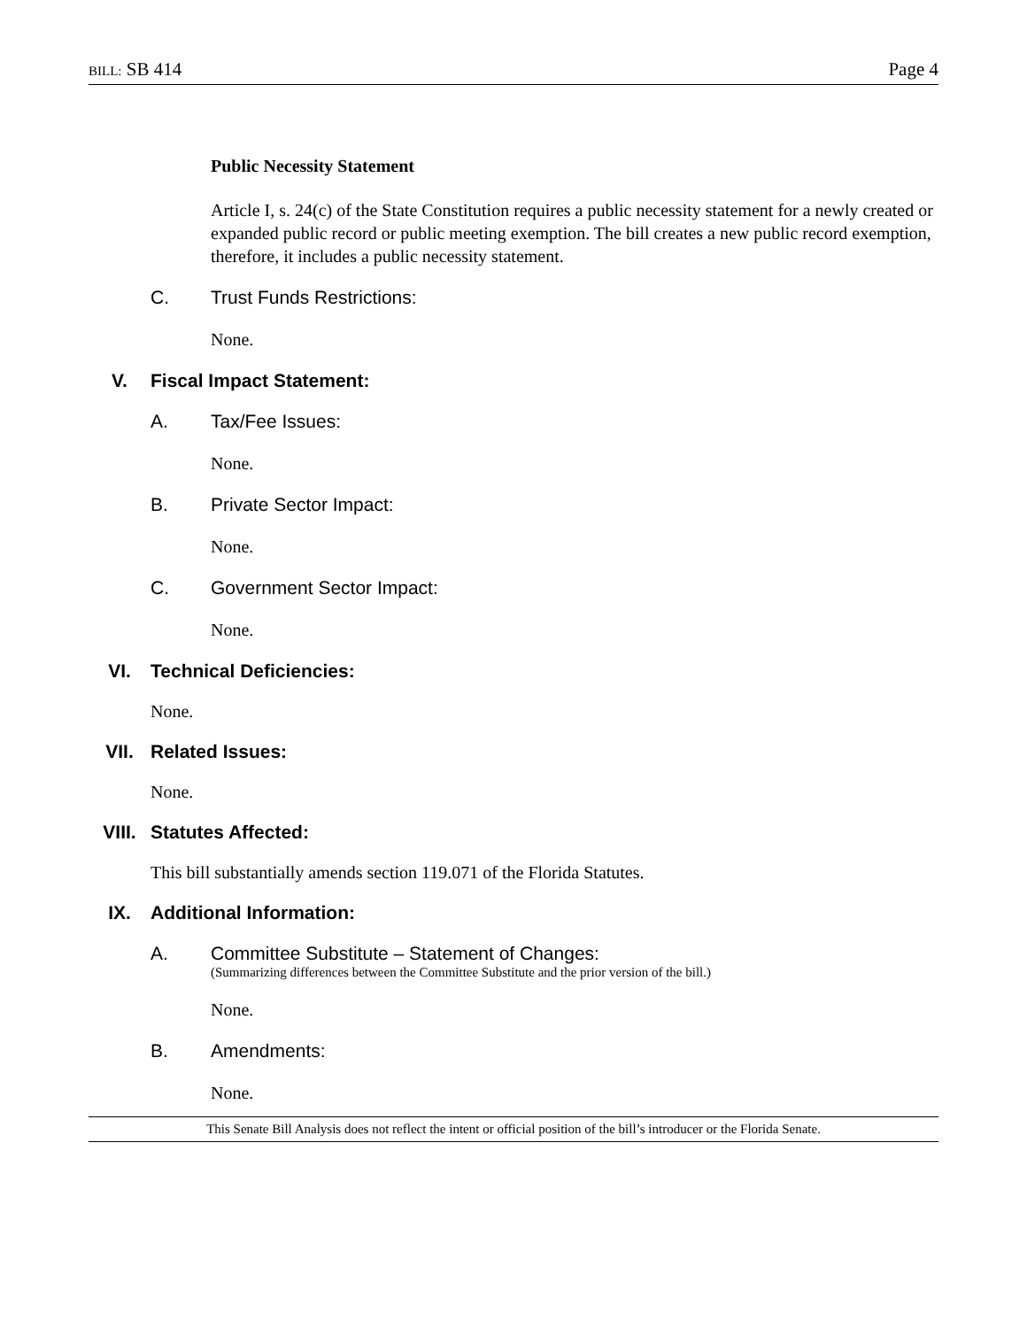BILL: SB 414 Page 4
Public Necessity Statement
Article I, s. 24(c) of the State Constitution requires a public necessity statement for a newly created or expanded public record or public meeting exemption. The bill creates a new public record exemption, therefore, it includes a public necessity statement.
C. Trust Funds Restrictions:
None.
V. Fiscal Impact Statement:
A. Tax/Fee Issues:
None.
B. Private Sector Impact:
None.
C. Government Sector Impact:
None.
VI. Technical Deficiencies:
None.
VII. Related Issues:
None.
VIII. Statutes Affected:
This bill substantially amends section 119.071 of the Florida Statutes.
IX. Additional Information:
A. Committee Substitute – Statement of Changes:
(Summarizing differences between the Committee Substitute and the prior version of the bill.)
None.
B. Amendments:
None.
This Senate Bill Analysis does not reflect the intent or official position of the bill’s introducer or the Florida Senate.